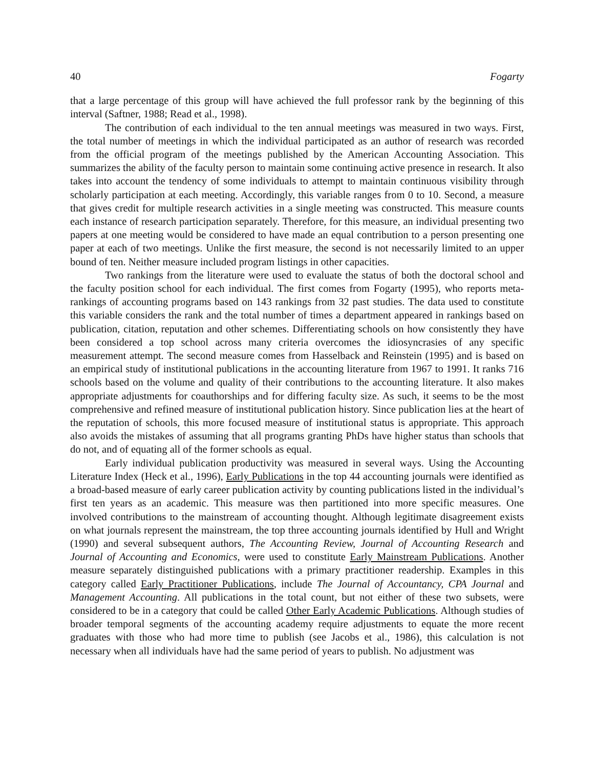40 Fogarty
that a large percentage of this group will have achieved the full professor rank by the beginning of this interval (Saftner, 1988; Read et al., 1998).
The contribution of each individual to the ten annual meetings was measured in two ways. First, the total number of meetings in which the individual participated as an author of research was recorded from the official program of the meetings published by the American Accounting Association. This summarizes the ability of the faculty person to maintain some continuing active presence in research. It also takes into account the tendency of some individuals to attempt to maintain continuous visibility through scholarly participation at each meeting. Accordingly, this variable ranges from 0 to 10. Second, a measure that gives credit for multiple research activities in a single meeting was constructed. This measure counts each instance of research participation separately. Therefore, for this measure, an individual presenting two papers at one meeting would be considered to have made an equal contribution to a person presenting one paper at each of two meetings. Unlike the first measure, the second is not necessarily limited to an upper bound of ten. Neither measure included program listings in other capacities.
Two rankings from the literature were used to evaluate the status of both the doctoral school and the faculty position school for each individual. The first comes from Fogarty (1995), who reports meta-rankings of accounting programs based on 143 rankings from 32 past studies. The data used to constitute this variable considers the rank and the total number of times a department appeared in rankings based on publication, citation, reputation and other schemes. Differentiating schools on how consistently they have been considered a top school across many criteria overcomes the idiosyncrasies of any specific measurement attempt. The second measure comes from Hasselback and Reinstein (1995) and is based on an empirical study of institutional publications in the accounting literature from 1967 to 1991. It ranks 716 schools based on the volume and quality of their contributions to the accounting literature. It also makes appropriate adjustments for coauthorships and for differing faculty size. As such, it seems to be the most comprehensive and refined measure of institutional publication history. Since publication lies at the heart of the reputation of schools, this more focused measure of institutional status is appropriate. This approach also avoids the mistakes of assuming that all programs granting PhDs have higher status than schools that do not, and of equating all of the former schools as equal.
Early individual publication productivity was measured in several ways. Using the Accounting Literature Index (Heck et al., 1996), Early Publications in the top 44 accounting journals were identified as a broad-based measure of early career publication activity by counting publications listed in the individual’s first ten years as an academic. This measure was then partitioned into more specific measures. One involved contributions to the mainstream of accounting thought. Although legitimate disagreement exists on what journals represent the mainstream, the top three accounting journals identified by Hull and Wright (1990) and several subsequent authors, The Accounting Review, Journal of Accounting Research and Journal of Accounting and Economics, were used to constitute Early Mainstream Publications. Another measure separately distinguished publications with a primary practitioner readership. Examples in this category called Early Practitioner Publications, include The Journal of Accountancy, CPA Journal and Management Accounting. All publications in the total count, but not either of these two subsets, were considered to be in a category that could be called Other Early Academic Publications. Although studies of broader temporal segments of the accounting academy require adjustments to equate the more recent graduates with those who had more time to publish (see Jacobs et al., 1986), this calculation is not necessary when all individuals have had the same period of years to publish. No adjustment was